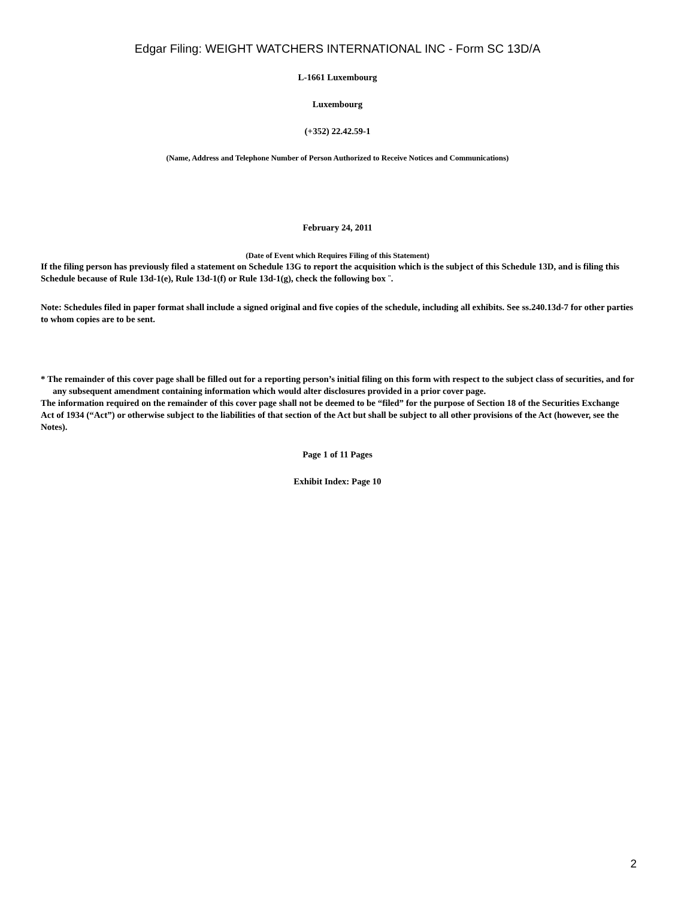Edgar Filing: WEIGHT WATCHERS INTERNATIONAL INC - Form SC 13D/A
L-1661 Luxembourg
Luxembourg
(+352) 22.42.59-1
(Name, Address and Telephone Number of Person Authorized to Receive Notices and Communications)
February 24, 2011
(Date of Event which Requires Filing of this Statement)
If the filing person has previously filed a statement on Schedule 13G to report the acquisition which is the subject of this Schedule 13D, and is filing this Schedule because of Rule 13d-1(e), Rule 13d-1(f) or Rule 13d-1(g), check the following box ¨.
Note: Schedules filed in paper format shall include a signed original and five copies of the schedule, including all exhibits. See ss.240.13d-7 for other parties to whom copies are to be sent.
* The remainder of this cover page shall be filled out for a reporting person’s initial filing on this form with respect to the subject class of securities, and for any subsequent amendment containing information which would alter disclosures provided in a prior cover page.
The information required on the remainder of this cover page shall not be deemed to be “filed” for the purpose of Section 18 of the Securities Exchange Act of 1934 (“Act”) or otherwise subject to the liabilities of that section of the Act but shall be subject to all other provisions of the Act (however, see the Notes).
Page 1 of 11 Pages
Exhibit Index: Page 10
2